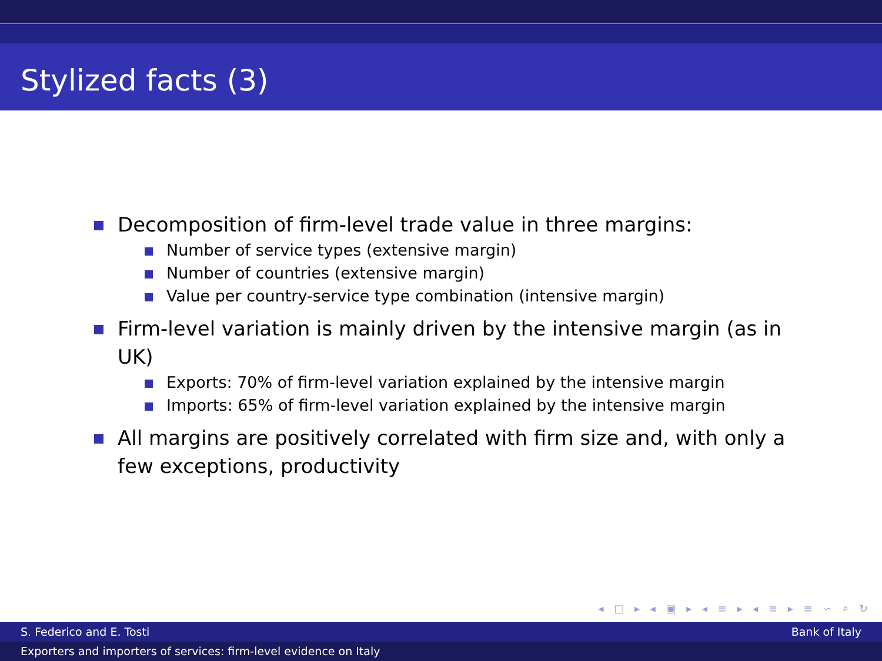Stylized facts (3)
Decomposition of firm-level trade value in three margins:
Number of service types (extensive margin)
Number of countries (extensive margin)
Value per country-service type combination (intensive margin)
Firm-level variation is mainly driven by the intensive margin (as in UK)
Exports: 70% of firm-level variation explained by the intensive margin
Imports: 65% of firm-level variation explained by the intensive margin
All margins are positively correlated with firm size and, with only a few exceptions, productivity
◂ □ ▸ ◂ ▣ ▸ ◂ ≡ ▸ ◂ ≡ ▸ ≡ ∽ ⌕ ↻
S. Federico and E. Tosti Bank of Italy
Exporters and importers of services: firm-level evidence on Italy